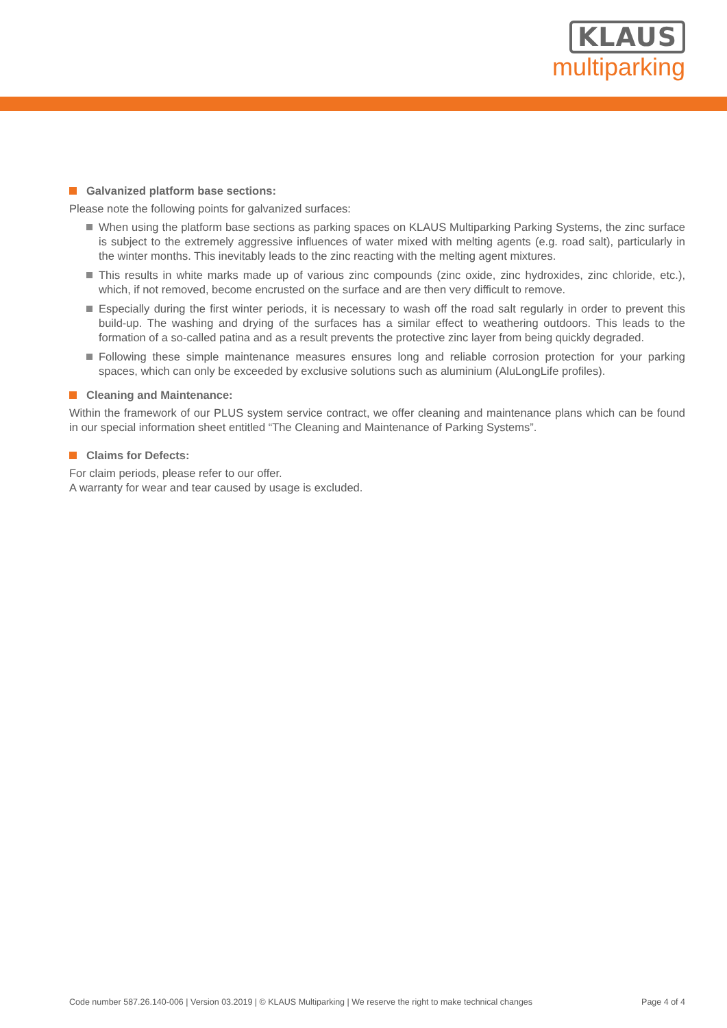KLAUS
multiparking
Galvanized platform base sections:
Please note the following points for galvanized surfaces:
When using the platform base sections as parking spaces on KLAUS Multiparking Parking Systems, the zinc surface is subject to the extremely aggressive influences of water mixed with melting agents (e.g. road salt), particularly in the winter months. This inevitably leads to the zinc reacting with the melting agent mixtures.
This results in white marks made up of various zinc compounds (zinc oxide, zinc hydroxides, zinc chloride, etc.), which, if not removed, become encrusted on the surface and are then very difficult to remove.
Especially during the first winter periods, it is necessary to wash off the road salt regularly in order to prevent this build-up. The washing and drying of the surfaces has a similar effect to weathering outdoors. This leads to the formation of a so-called patina and as a result prevents the protective zinc layer from being quickly degraded.
Following these simple maintenance measures ensures long and reliable corrosion protection for your parking spaces, which can only be exceeded by exclusive solutions such as aluminium (AluLongLife profiles).
Cleaning and Maintenance:
Within the framework of our PLUS system service contract, we offer cleaning and maintenance plans which can be found in our special information sheet entitled “The Cleaning and Maintenance of Parking Systems”.
Claims for Defects:
For claim periods, please refer to our offer.
A warranty for wear and tear caused by usage is excluded.
Code number 587.26.140-006 | Version 03.2019 | © KLAUS Multiparking | We reserve the right to make technical changes Page 4 of 4